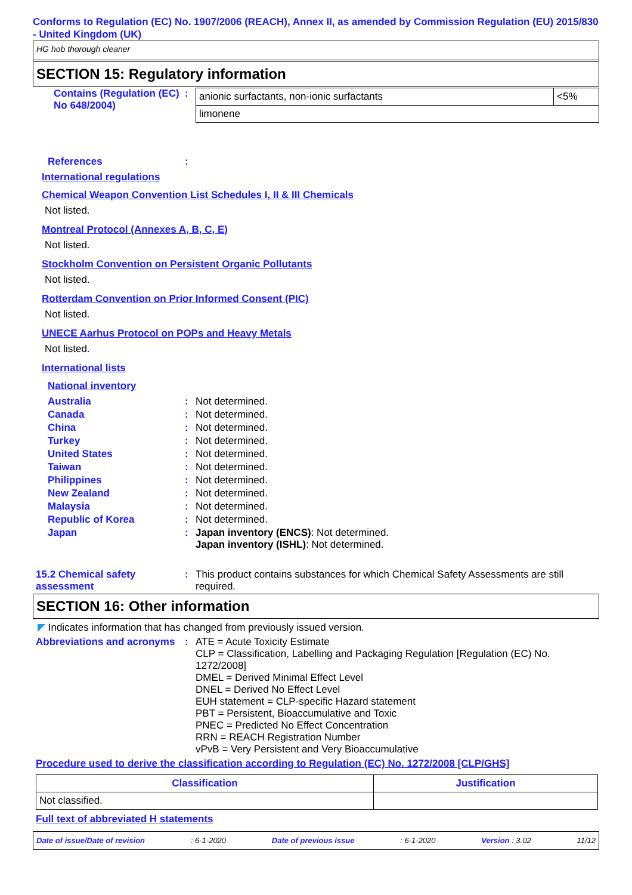Conforms to Regulation (EC) No. 1907/2006 (REACH), Annex II, as amended by Commission Regulation (EU) 2015/830 - United Kingdom (UK)
HG hob thorough cleaner
SECTION 15: Regulatory information
Contains (Regulation (EC) No 648/2004)
:
| anionic surfactants, non-ionic surfactants | <5% |
| limonene | |
References :
International regulations
Chemical Weapon Convention List Schedules I, II & III Chemicals
Not listed.
Montreal Protocol (Annexes A, B, C, E)
Not listed.
Stockholm Convention on Persistent Organic Pollutants
Not listed.
Rotterdam Convention on Prior Informed Consent (PIC)
Not listed.
UNECE Aarhus Protocol on POPs and Heavy Metals
Not listed.
International lists
National inventory
Australia : Not determined.
Canada : Not determined.
China : Not determined.
Turkey : Not determined.
United States : Not determined.
Taiwan : Not determined.
Philippines : Not determined.
New Zealand : Not determined.
Malaysia : Not determined.
Republic of Korea : Not determined.
Japan : Japan inventory (ENCS): Not determined.
Japan inventory (ISHL): Not determined.
15.2 Chemical safety assessment
: This product contains substances for which Chemical Safety Assessments are still required.
SECTION 16: Other information
◤ Indicates information that has changed from previously issued version.
Abbreviations and acronyms
: ATE = Acute Toxicity Estimate
CLP = Classification, Labelling and Packaging Regulation [Regulation (EC) No. 1272/2008]
DMEL = Derived Minimal Effect Level
DNEL = Derived No Effect Level
EUH statement = CLP-specific Hazard statement
PBT = Persistent, Bioaccumulative and Toxic
PNEC = Predicted No Effect Concentration
RRN = REACH Registration Number
vPvB = Very Persistent and Very Bioaccumulative
Procedure used to derive the classification according to Regulation (EC) No. 1272/2008 [CLP/GHS]
| Classification | Justification |
| --- | --- |
| Not classified. | |
Full text of abbreviated H statements
Date of issue/Date of revision: 6-1-2020 Date of previous issue: 6-1-2020 Version : 3.02 11/12